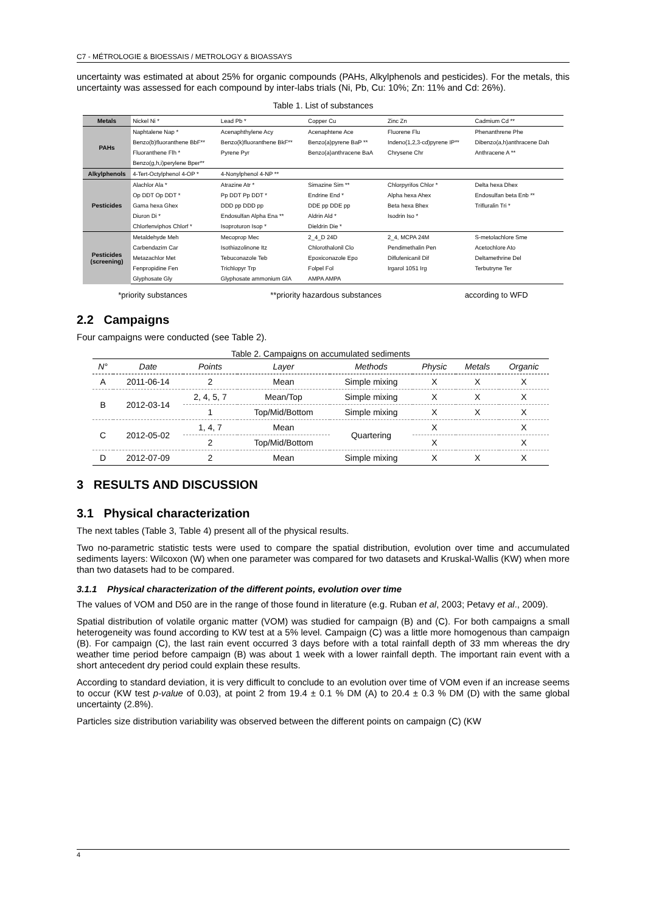C7 - MÉTROLOGIE & BIOESSAIS / METROLOGY & BIOASSAYS
uncertainty was estimated at about 25% for organic compounds (PAHs, Alkylphenols and pesticides). For the metals, this uncertainty was assessed for each compound by inter-labs trials (Ni, Pb, Cu: 10%; Zn: 11% and Cd: 26%).
Table 1. List of substances
| Metals | Nickel Ni * | Lead Pb * | Copper Cu | Zinc Zn | Cadmium Cd ** |
| PAHs | Naphtalene Nap * | Acenaphthylene Acy | Acenaphtene Ace | Fluorene Flu | Phenanthrene Phe |
| | Benzo(b)fluoranthene BbF** | Benzo(k)fluoranthene BkF** | Benzo(a)pyrene BaP ** | Indeno(1,2,3-cd)pyrene IP** | Dibenzo(a,h)anthracene Dah |
| | Fluoranthene Flh * | Pyrene Pyr | Benzo(a)anthracene BaA | Chrysene Chr | Anthracene A ** |
| | Benzo(g,h,i)perylene Bper** | | | | |
| Alkylphenols | 4-Tert-Octylphenol 4-OP * | 4-Nonylphenol 4-NP ** | | | |
| Pesticides | Alachlor Ala * | Atrazine Atr * | Simazine Sim ** | Chlorpyrifos Chlor * | Delta hexa Dhex |
| | Op DDT Op DDT * | Pp DDT Pp DDT * | Endrine End * | Alpha hexa Ahex | Endosulfan beta Enb ** |
| | Gama hexa Ghex | DDD pp DDD pp | DDE pp DDE pp | Beta hexa Bhex | Trifluralin Tri * |
| | Diuron Di * | Endosulfan Alpha Ena ** | Aldrin Ald * | Isodrin Iso * | |
| | Chlorfenviphos Chlorf * | Isoproturon Isop * | Dieldrin Die * | | |
| Pesticides (screening) | Metaldehyde Meh | Mecoprop Mec | 2_4_D 24D | 2_4, MCPA 24M | S-metolachlore Sme |
| | Carbendazim Car | Isothiazolinone Itz | Chlorothalonil Clo | Pendimethalin Pen | Acetochlore Ato |
| | Metazachlor Met | Tebuconazole Teb | Epoxiconazole Epo | Diflufenicanil Dif | Deltamethrine Del |
| | Fenpropidine Fen | Trichlopyr Trp | Folpel Fol | Irgarol 1051 Irg | Terbutryne Ter |
| | Glyphosate Gly | Glyphosate ammonium GlA | AMPA AMPA | | |
*priority substances **priority hazardous substances according to WFD
2.2 Campaigns
Four campaigns were conducted (see Table 2).
Table 2. Campaigns on accumulated sediments
| N° | Date | Points | Layer | Methods | Physic | Metals | Organic |
| --- | --- | --- | --- | --- | --- | --- | --- |
| A | 2011-06-14 | 2 | Mean | Simple mixing | X | X | X |
| B | 2012-03-14 | 2, 4, 5, 7 | Mean/Top | Simple mixing | X | X | X |
| | | 1 | Top/Mid/Bottom | Simple mixing | X | X | X |
| C | 2012-05-02 | 1, 4, 7 | Mean | Quartering | X | | X |
| | | 2 | Top/Mid/Bottom | | X | | X |
| D | 2012-07-09 | 2 | Mean | Simple mixing | X | X | X |
3 RESULTS AND DISCUSSION
3.1 Physical characterization
The next tables (Table 3, Table 4) present all of the physical results.
Two no-parametric statistic tests were used to compare the spatial distribution, evolution over time and accumulated sediments layers: Wilcoxon (W) when one parameter was compared for two datasets and Kruskal-Wallis (KW) when more than two datasets had to be compared.
3.1.1 Physical characterization of the different points, evolution over time
The values of VOM and D50 are in the range of those found in literature (e.g. Ruban et al, 2003; Petavy et al., 2009).
Spatial distribution of volatile organic matter (VOM) was studied for campaign (B) and (C). For both campaigns a small heterogeneity was found according to KW test at a 5% level. Campaign (C) was a little more homogenous than campaign (B). For campaign (C), the last rain event occurred 3 days before with a total rainfall depth of 33 mm whereas the dry weather time period before campaign (B) was about 1 week with a lower rainfall depth. The important rain event with a short antecedent dry period could explain these results.
According to standard deviation, it is very difficult to conclude to an evolution over time of VOM even if an increase seems to occur (KW test p-value of 0.03), at point 2 from 19.4 ± 0.1 % DM (A) to 20.4 ± 0.3 % DM (D) with the same global uncertainty (2.8%).
Particles size distribution variability was observed between the different points on campaign (C) (KW
4